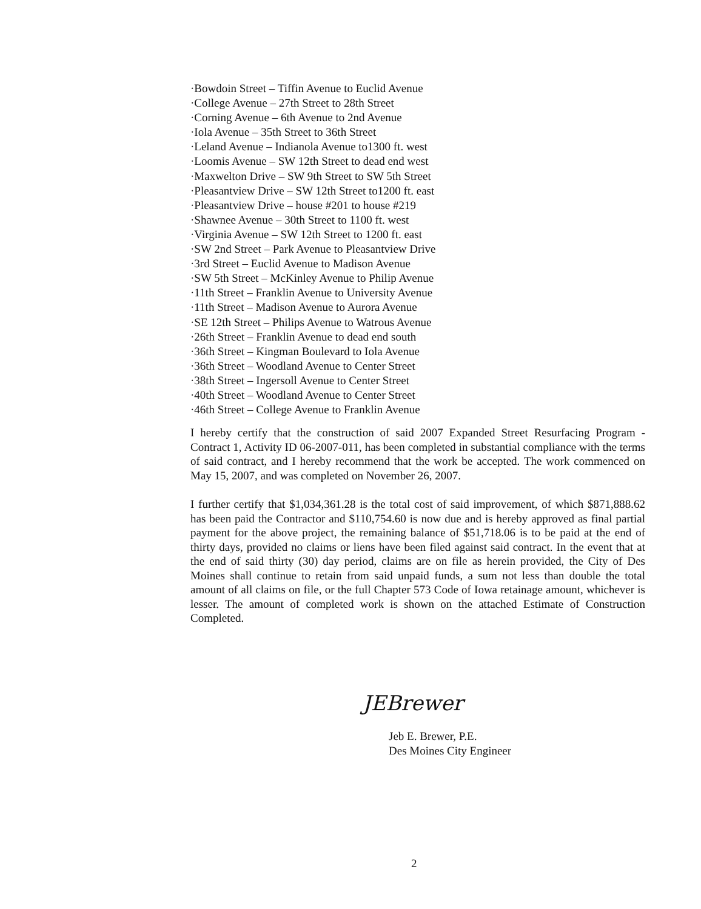·Bowdoin Street – Tiffin Avenue to Euclid Avenue
·College Avenue – 27th Street to 28th Street
·Corning Avenue – 6th Avenue to 2nd Avenue
·Iola Avenue – 35th Street to 36th Street
·Leland Avenue – Indianola Avenue to1300 ft. west
·Loomis Avenue – SW 12th Street to dead end west
·Maxwelton Drive – SW 9th Street to SW 5th Street
·Pleasantview Drive – SW 12th Street to1200 ft. east
·Pleasantview Drive – house #201 to house #219
·Shawnee Avenue – 30th Street to 1100 ft. west
·Virginia Avenue – SW 12th Street to 1200 ft. east
·SW 2nd Street – Park Avenue to Pleasantview Drive
·3rd Street – Euclid Avenue to Madison Avenue
·SW 5th Street – McKinley Avenue to Philip Avenue
·11th Street – Franklin Avenue to University Avenue
·11th Street – Madison Avenue to Aurora Avenue
·SE 12th Street – Philips Avenue to Watrous Avenue
·26th Street – Franklin Avenue to dead end south
·36th Street – Kingman Boulevard to Iola Avenue
·36th Street – Woodland Avenue to Center Street
·38th Street – Ingersoll Avenue to Center Street
·40th Street – Woodland Avenue to Center Street
·46th Street – College Avenue to Franklin Avenue
I hereby certify that the construction of said 2007 Expanded Street Resurfacing Program - Contract 1, Activity ID 06-2007-011, has been completed in substantial compliance with the terms of said contract, and I hereby recommend that the work be accepted. The work commenced on May 15, 2007, and was completed on November 26, 2007.
I further certify that $1,034,361.28 is the total cost of said improvement, of which $871,888.62 has been paid the Contractor and $110,754.60 is now due and is hereby approved as final partial payment for the above project, the remaining balance of $51,718.06 is to be paid at the end of thirty days, provided no claims or liens have been filed against said contract. In the event that at the end of said thirty (30) day period, claims are on file as herein provided, the City of Des Moines shall continue to retain from said unpaid funds, a sum not less than double the total amount of all claims on file, or the full Chapter 573 Code of Iowa retainage amount, whichever is lesser. The amount of completed work is shown on the attached Estimate of Construction Completed.
JEBrewer
Jeb E. Brewer, P.E.
Des Moines City Engineer
2